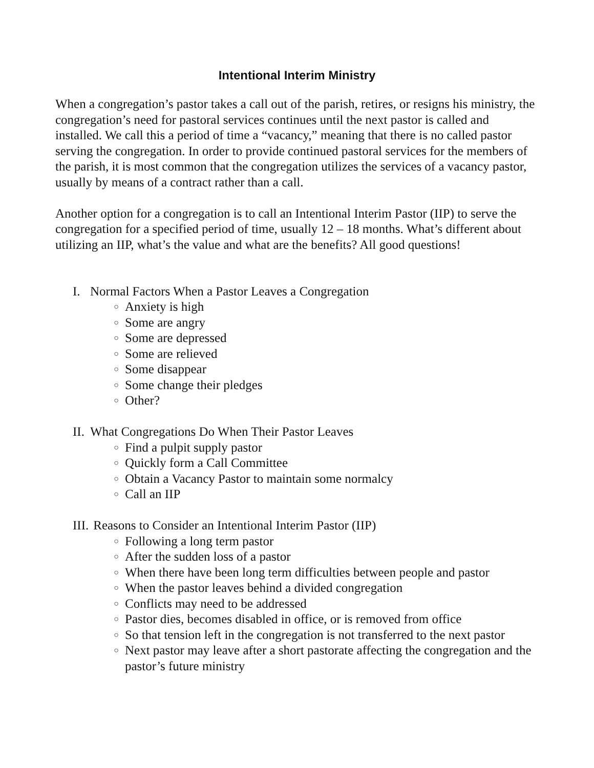Intentional Interim Ministry
When a congregation’s pastor takes a call out of the parish, retires, or resigns his ministry, the congregation’s need for pastoral services continues until the next pastor is called and installed. We call this a period of time a “vacancy,” meaning that there is no called pastor serving the congregation. In order to provide continued pastoral services for the members of the parish, it is most common that the congregation utilizes the services of a vacancy pastor, usually by means of a contract rather than a call.
Another option for a congregation is to call an Intentional Interim Pastor (IIP) to serve the congregation for a specified period of time, usually 12 – 18 months. What’s different about utilizing an IIP, what’s the value and what are the benefits? All good questions!
I. Normal Factors When a Pastor Leaves a Congregation
○ Anxiety is high
○ Some are angry
○ Some are depressed
○ Some are relieved
○ Some disappear
○ Some change their pledges
○ Other?
II. What Congregations Do When Their Pastor Leaves
○ Find a pulpit supply pastor
○ Quickly form a Call Committee
○ Obtain a Vacancy Pastor to maintain some normalcy
○ Call an IIP
III. Reasons to Consider an Intentional Interim Pastor (IIP)
○ Following a long term pastor
○ After the sudden loss of a pastor
○ When there have been long term difficulties between people and pastor
○ When the pastor leaves behind a divided congregation
○ Conflicts may need to be addressed
○ Pastor dies, becomes disabled in office, or is removed from office
○ So that tension left in the congregation is not transferred to the next pastor
○ Next pastor may leave after a short pastorate affecting the congregation and the pastor’s future ministry